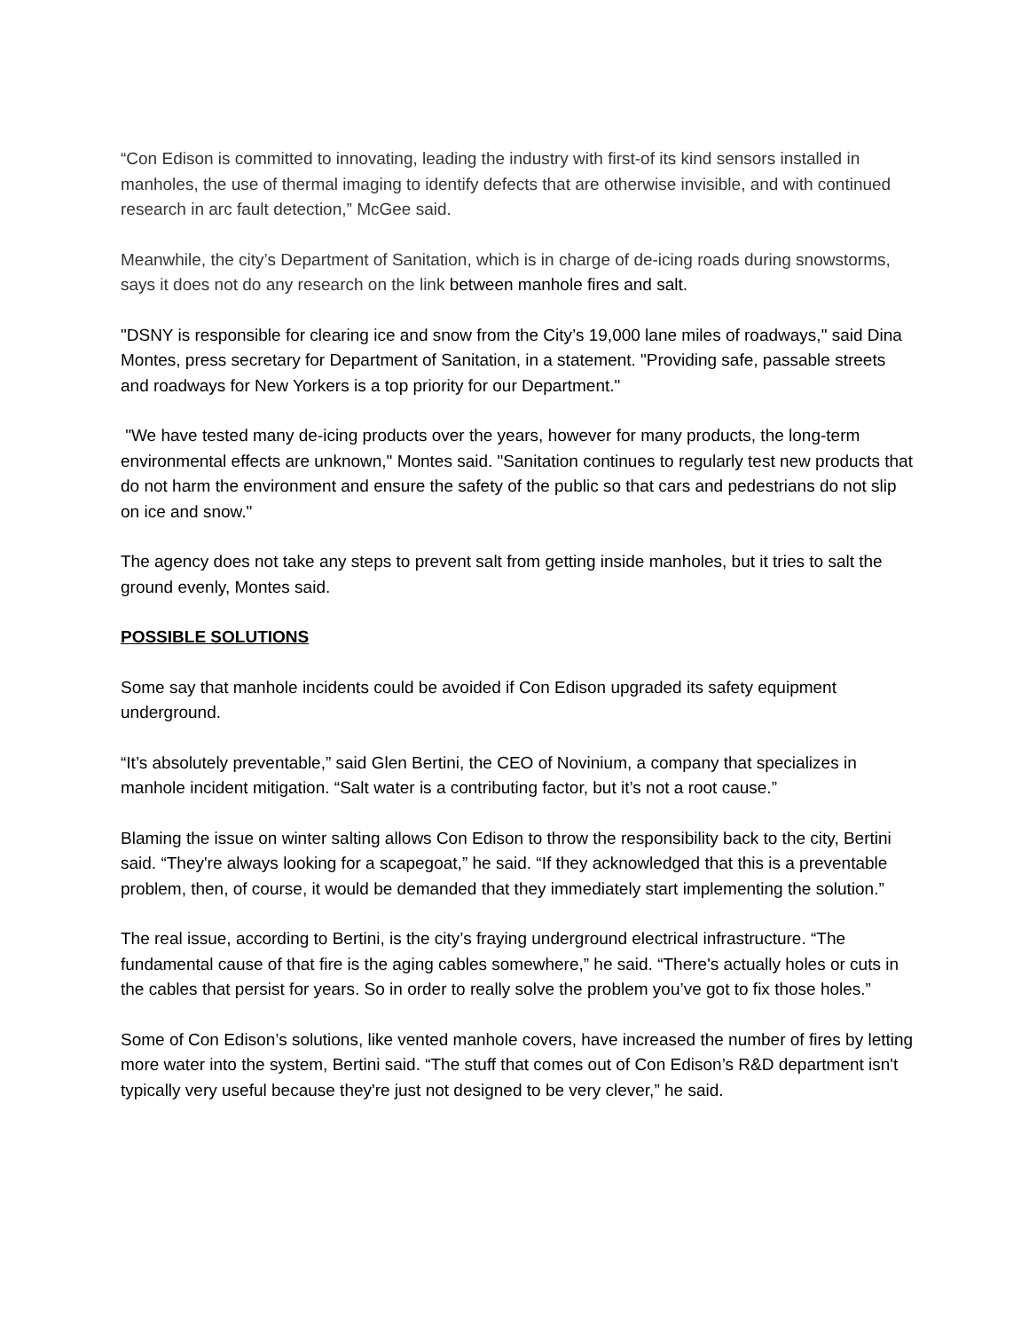“Con Edison is committed to innovating, leading the industry with first-of its kind sensors installed in manholes, the use of thermal imaging to identify defects that are otherwise invisible, and with continued research in arc fault detection,” McGee said.
Meanwhile, the city’s Department of Sanitation, which is in charge of de-icing roads during snowstorms, says it does not do any research on the link between manhole fires and salt.
"DSNY is responsible for clearing ice and snow from the City’s 19,000 lane miles of roadways," said Dina Montes, press secretary for Department of Sanitation, in a statement. "Providing safe, passable streets and roadways for New Yorkers is a top priority for our Department."
"We have tested many de-icing products over the years, however for many products, the long-term environmental effects are unknown," Montes said. "Sanitation continues to regularly test new products that do not harm the environment and ensure the safety of the public so that cars and pedestrians do not slip on ice and snow."
The agency does not take any steps to prevent salt from getting inside manholes, but it tries to salt the ground evenly, Montes said.
POSSIBLE SOLUTIONS
Some say that manhole incidents could be avoided if Con Edison upgraded its safety equipment underground.
“It’s absolutely preventable,” said Glen Bertini, the CEO of Novinium, a company that specializes in manhole incident mitigation. “Salt water is a contributing factor, but it’s not a root cause.”
Blaming the issue on winter salting allows Con Edison to throw the responsibility back to the city, Bertini said. “They're always looking for a scapegoat,” he said. “If they acknowledged that this is a preventable problem, then, of course, it would be demanded that they immediately start implementing the solution.”
The real issue, according to Bertini, is the city’s fraying underground electrical infrastructure. “The fundamental cause of that fire is the aging cables somewhere,” he said. “There's actually holes or cuts in the cables that persist for years. So in order to really solve the problem you’ve got to fix those holes.”
Some of Con Edison’s solutions, like vented manhole covers, have increased the number of fires by letting more water into the system, Bertini said. “The stuff that comes out of Con Edison’s R&D department isn't typically very useful because they're just not designed to be very clever,” he said.